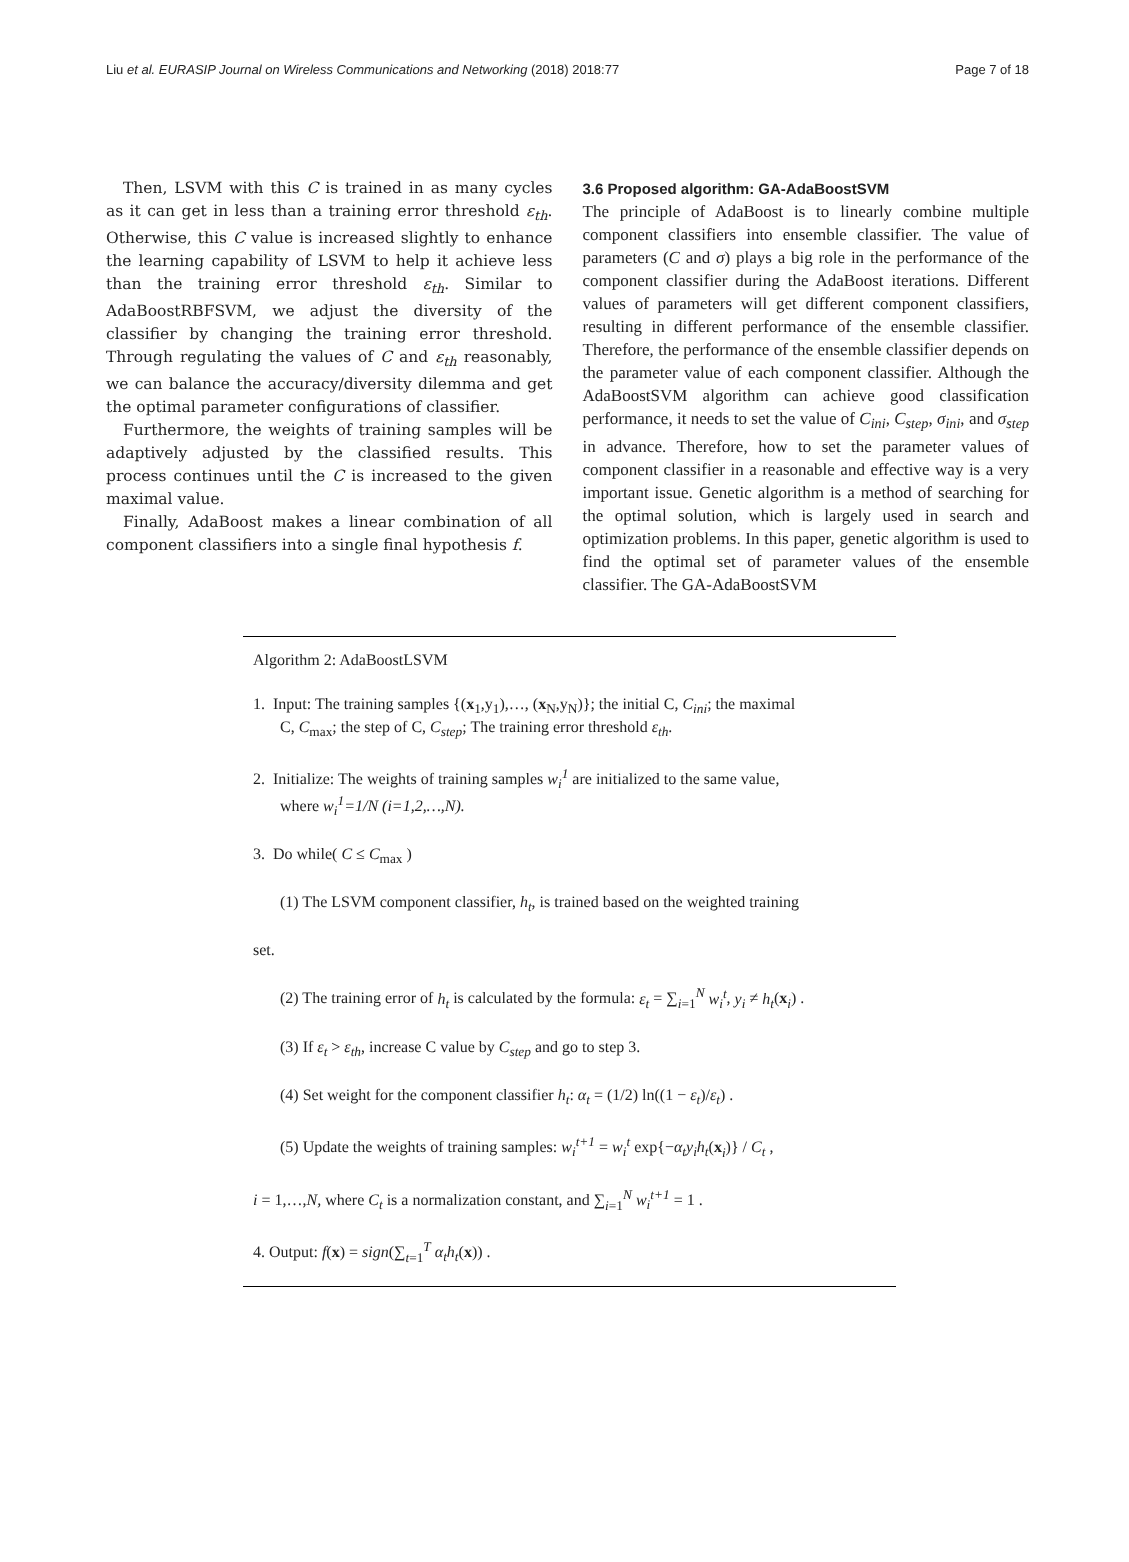Liu et al. EURASIP Journal on Wireless Communications and Networking (2018) 2018:77 Page 7 of 18
Then, LSVM with this C is trained in as many cycles as it can get in less than a training error threshold ε<sub>th</sub>. Otherwise, this C value is increased slightly to enhance the learning capability of LSVM to help it achieve less than the training error threshold ε<sub>th</sub>. Similar to AdaBoostRBFSVM, we adjust the diversity of the classifier by changing the training error threshold. Through regulating the values of C and ε<sub>th</sub> reasonably, we can balance the accuracy/diversity dilemma and get the optimal parameter configurations of classifier.
Furthermore, the weights of training samples will be adaptively adjusted by the classified results. This process continues until the C is increased to the given maximal value.
Finally, AdaBoost makes a linear combination of all component classifiers into a single final hypothesis f.
3.6 Proposed algorithm: GA-AdaBoostSVM
The principle of AdaBoost is to linearly combine multiple component classifiers into ensemble classifier. The value of parameters (C and σ) plays a big role in the performance of the component classifier during the AdaBoost iterations. Different values of parameters will get different component classifiers, resulting in different performance of the ensemble classifier. Therefore, the performance of the ensemble classifier depends on the parameter value of each component classifier. Although the AdaBoostSVM algorithm can achieve good classification performance, it needs to set the value of C<sub>ini</sub>, C<sub>step</sub>, σ<sub>ini</sub>, and σ<sub>step</sub> in advance. Therefore, how to set the parameter values of component classifier in a reasonable and effective way is a very important issue. Genetic algorithm is a method of searching for the optimal solution, which is largely used in search and optimization problems. In this paper, genetic algorithm is used to find the optimal set of parameter values of the ensemble classifier. The GA-AdaBoostSVM
Algorithm 2: AdaBoostLSVM
1. Input: The training samples {(x<sub>1</sub>,y<sub>1</sub>),…, (x<sub>N</sub>,y<sub>N</sub>)}; the initial C, C<sub>ini</sub>; the maximal
C, C<sub>max</sub>; the step of C, C<sub>step</sub>; The training error threshold ε<sub>th</sub>.
2. Initialize: The weights of training samples w<sub>i</sub><sup>1</sup> are initialized to the same value,
where w<sub>i</sub><sup>1</sup>=1/N (i=1,2,…,N).
3. Do while( C ≤ C<sub>max</sub> )
(1) The LSVM component classifier, h<sub>t</sub>, is trained based on the weighted training
set.
(2) The training error of h<sub>t</sub> is calculated by the formula: ε<sub>t</sub> = ∑<sub>i=1</sub><sup>N</sup> w<sub>i</sub><sup>t</sup>, y<sub>i</sub> ≠ h<sub>t</sub>(x<sub>i</sub>) .
(3) If ε<sub>t</sub> > ε<sub>th</sub>, increase C value by C<sub>step</sub> and go to step 3.
(4) Set weight for the component classifier h<sub>t</sub>: α<sub>t</sub> = (1/2) ln((1 − ε<sub>t</sub>)/ε<sub>t</sub>) .
(5) Update the weights of training samples: w<sub>i</sub><sup>t+1</sup> = w<sub>i</sub><sup>t</sup> exp{−α<sub>t</sub>y<sub>i</sub>h<sub>t</sub>(x<sub>i</sub>)} / C<sub>t</sub> ,
i = 1,…,N, where C<sub>t</sub> is a normalization constant, and ∑<sub>i=1</sub><sup>N</sup> w<sub>i</sub><sup>t+1</sup> = 1 .
4. Output: f(x) = sign(∑<sub>t=1</sub><sup>T</sup> α<sub>t</sub>h<sub>t</sub>(x)) .